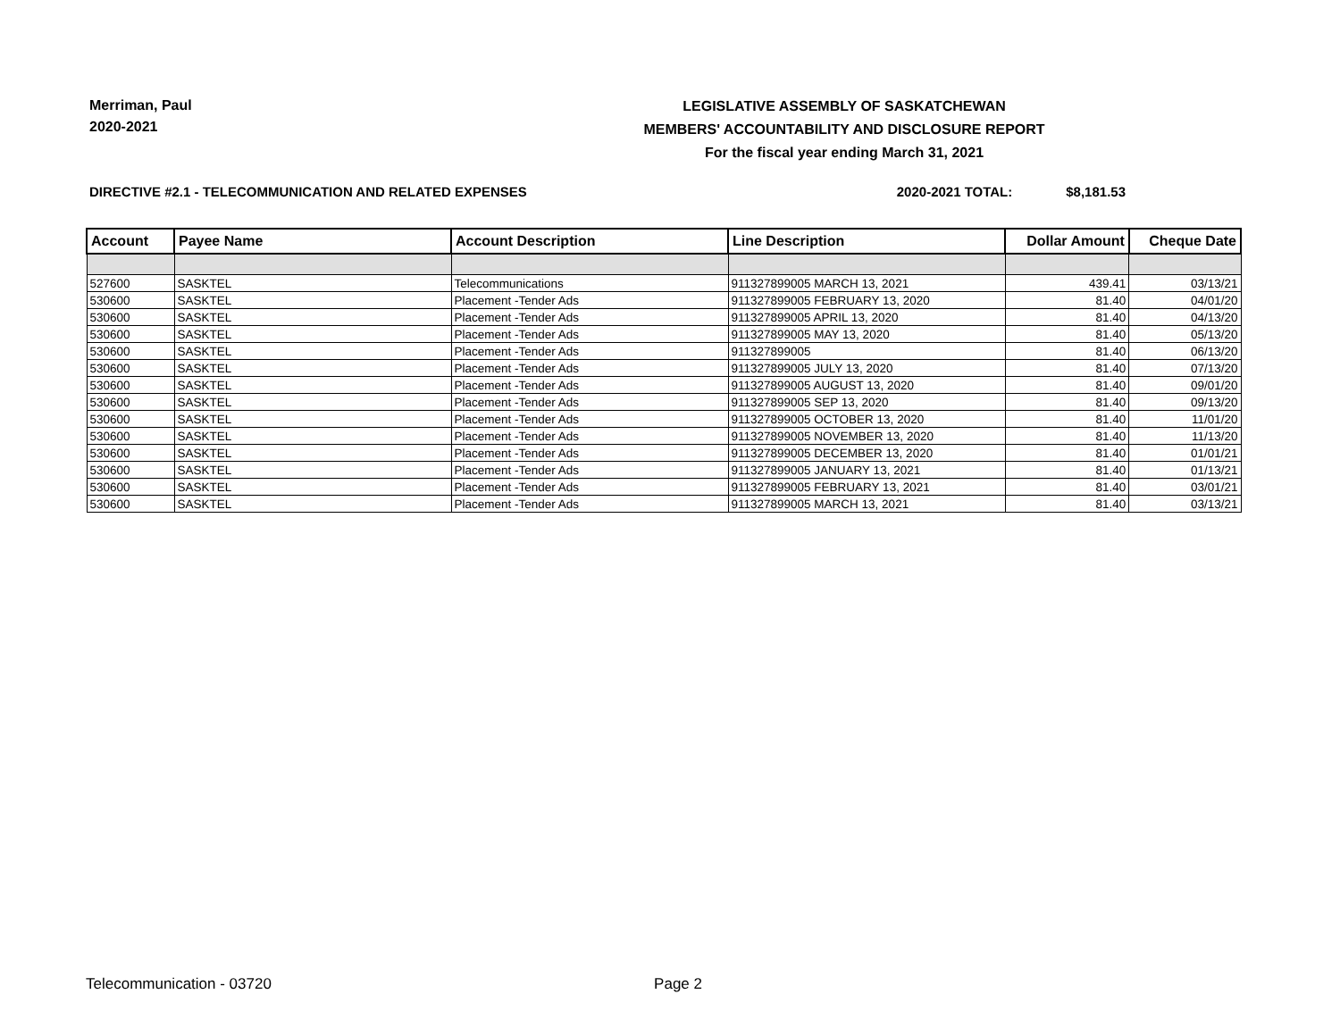Merriman, Paul
2020-2021
LEGISLATIVE ASSEMBLY OF SASKATCHEWAN
MEMBERS' ACCOUNTABILITY AND DISCLOSURE REPORT
For the fiscal year ending March 31, 2021
DIRECTIVE #2.1 - TELECOMMUNICATION AND RELATED EXPENSES 2020-2021 TOTAL: $8,181.53
| Account | Payee Name | Account Description | Line Description | Dollar Amount | Cheque Date |
| --- | --- | --- | --- | --- | --- |
| 527600 | SASKTEL | Telecommunications | 911327899005 MARCH 13, 2021 | 439.41 | 03/13/21 |
| 530600 | SASKTEL | Placement -Tender Ads | 911327899005 FEBRUARY 13, 2020 | 81.40 | 04/01/20 |
| 530600 | SASKTEL | Placement -Tender Ads | 911327899005 APRIL 13, 2020 | 81.40 | 04/13/20 |
| 530600 | SASKTEL | Placement -Tender Ads | 911327899005 MAY 13, 2020 | 81.40 | 05/13/20 |
| 530600 | SASKTEL | Placement -Tender Ads | 911327899005 | 81.40 | 06/13/20 |
| 530600 | SASKTEL | Placement -Tender Ads | 911327899005 JULY 13, 2020 | 81.40 | 07/13/20 |
| 530600 | SASKTEL | Placement -Tender Ads | 911327899005 AUGUST 13, 2020 | 81.40 | 09/01/20 |
| 530600 | SASKTEL | Placement -Tender Ads | 911327899005 SEP 13, 2020 | 81.40 | 09/13/20 |
| 530600 | SASKTEL | Placement -Tender Ads | 911327899005 OCTOBER 13, 2020 | 81.40 | 11/01/20 |
| 530600 | SASKTEL | Placement -Tender Ads | 911327899005 NOVEMBER 13, 2020 | 81.40 | 11/13/20 |
| 530600 | SASKTEL | Placement -Tender Ads | 911327899005 DECEMBER 13, 2020 | 81.40 | 01/01/21 |
| 530600 | SASKTEL | Placement -Tender Ads | 911327899005 JANUARY 13, 2021 | 81.40 | 01/13/21 |
| 530600 | SASKTEL | Placement -Tender Ads | 911327899005 FEBRUARY 13, 2021 | 81.40 | 03/01/21 |
| 530600 | SASKTEL | Placement -Tender Ads | 911327899005 MARCH 13, 2021 | 81.40 | 03/13/21 |
Telecommunication - 03720 Page 2